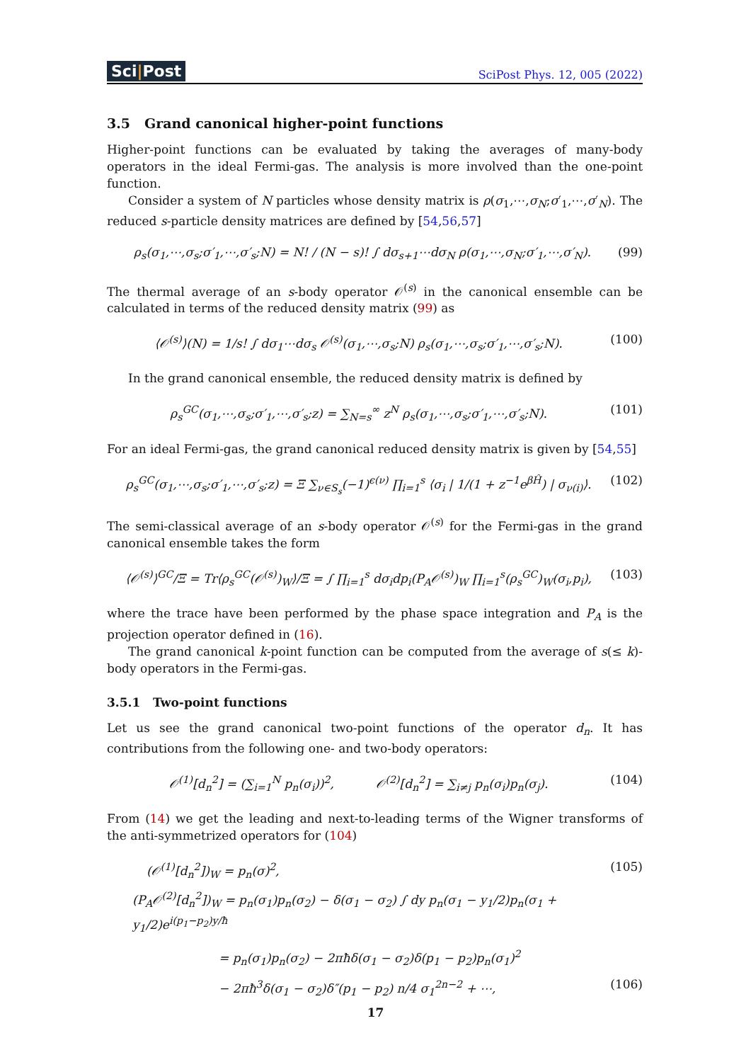Sci|Post
SciPost Phys. 12, 005 (2022)
3.5 Grand canonical higher-point functions
Higher-point functions can be evaluated by taking the averages of many-body operators in the ideal Fermi-gas. The analysis is more involved than the one-point function.
Consider a system of N particles whose density matrix is ρ(σ<sub>1</sub>,⋯,σ<sub>N</sub>;σ′<sub>1</sub>,⋯,σ′<sub>N</sub>). The reduced s-particle density matrices are defined by [54,56,57]
ρ<sub>s</sub>(σ<sub>1</sub>,⋯,σ<sub>s</sub>;σ′<sub>1</sub>,⋯,σ′<sub>s</sub>;N) = N! / (N − s)! ∫ dσ<sub>s+1</sub>⋯dσ<sub>N</sub> ρ(σ<sub>1</sub>,⋯,σ<sub>N</sub>;σ′<sub>1</sub>,⋯,σ′<sub>N</sub>).
(99)
The thermal average of an s-body operator 𝒪<sup>(s)</sup> in the canonical ensemble can be calculated in terms of the reduced density matrix (99) as
⟨𝒪<sup>(s)</sup>⟩(N) = 1/s! ∫ dσ<sub>1</sub>⋯dσ<sub>s</sub> 𝒪<sup>(s)</sup>(σ<sub>1</sub>,⋯,σ<sub>s</sub>;N) ρ<sub>s</sub>(σ<sub>1</sub>,⋯,σ<sub>s</sub>;σ′<sub>1</sub>,⋯,σ′<sub>s</sub>;N).
(100)
In the grand canonical ensemble, the reduced density matrix is defined by
ρ<sub>s</sub><sup>GC</sup>(σ<sub>1</sub>,⋯,σ<sub>s</sub>;σ′<sub>1</sub>,⋯,σ′<sub>s</sub>;z) = ∑<sub>N=s</sub><sup>∞</sup> z<sup>N</sup> ρ<sub>s</sub>(σ<sub>1</sub>,⋯,σ<sub>s</sub>;σ′<sub>1</sub>,⋯,σ′<sub>s</sub>;N).
(101)
For an ideal Fermi-gas, the grand canonical reduced density matrix is given by [54,55]
ρ<sub>s</sub><sup>GC</sup>(σ<sub>1</sub>,⋯,σ<sub>s</sub>;σ′<sub>1</sub>,⋯,σ′<sub>s</sub>;z) = Ξ ∑<sub>ν∈S<sub>s</sub></sub>(−1)<sup>ϵ(ν)</sup> ∏<sub>i=1</sub><sup>s</sup> ⟨σ<sub>i</sub> | 1/(1 + z<sup>−1</sup>e<sup>βĤ</sup>) | σ<sub>ν(i)</sub>⟩.
(102)
The semi-classical average of an s-body operator 𝒪<sup>(s)</sup> for the Fermi-gas in the grand canonical ensemble takes the form
⟨𝒪<sup>(s)</sup>⟩<sup>GC</sup>/Ξ = Tr⟨ρ<sub>s</sub><sup>GC</sup>(𝒪<sup>(s)</sup>)<sub>W</sub>⟩/Ξ = ∫ ∏<sub>i=1</sub><sup>s</sup> dσ<sub>i</sub>dp<sub>i</sub>(P<sub>A</sub>𝒪<sup>(s)</sup>)<sub>W</sub> ∏<sub>i=1</sub><sup>s</sup>(ρ<sub>s</sub><sup>GC</sup>)<sub>W</sub>(σ<sub>i</sub>,p<sub>i</sub>),
(103)
where the trace have been performed by the phase space integration and P<sub>A</sub> is the projection operator defined in (16).
The grand canonical k-point function can be computed from the average of s(≤ k)-body operators in the Fermi-gas.
3.5.1 Two-point functions
Let us see the grand canonical two-point functions of the operator d<sub>n</sub>. It has contributions from the following one- and two-body operators:
𝒪<sup>(1)</sup>[d<sub>n</sub><sup>2</sup>] = (∑<sub>i=1</sub><sup>N</sup> p<sub>n</sub>(σ<sub>i</sub>))<sup>2</sup>, 𝒪<sup>(2)</sup>[d<sub>n</sub><sup>2</sup>] = ∑<sub>i≠j</sub> p<sub>n</sub>(σ<sub>i</sub>)p<sub>n</sub>(σ<sub>j</sub>).
(104)
From (14) we get the leading and next-to-leading terms of the Wigner transforms of the anti-symmetrized operators for (104)
(𝒪<sup>(1)</sup>[d<sub>n</sub><sup>2</sup>])<sub>W</sub> = p<sub>n</sub>(σ)<sup>2</sup>, (105)
(P<sub>A</sub>𝒪<sup>(2)</sup>[d<sub>n</sub><sup>2</sup>])<sub>W</sub> = p<sub>n</sub>(σ<sub>1</sub>)p<sub>n</sub>(σ<sub>2</sub>) − δ(σ<sub>1</sub> − σ<sub>2</sub>) ∫ dy p<sub>n</sub>(σ<sub>1</sub> − y<sub>1</sub>/2)p<sub>n</sub>(σ<sub>1</sub> + y<sub>1</sub>/2)e<sup>i(p<sub>1</sub>−p<sub>2</sub>)y/ħ</sup>
= p<sub>n</sub>(σ<sub>1</sub>)p<sub>n</sub>(σ<sub>2</sub>) − 2πħδ(σ<sub>1</sub> − σ<sub>2</sub>)δ(p<sub>1</sub> − p<sub>2</sub>)p<sub>n</sub>(σ<sub>1</sub>)<sup>2</sup>
− 2πħ<sup>3</sup>δ(σ<sub>1</sub> − σ<sub>2</sub>)δ″(p<sub>1</sub> − p<sub>2</sub>) n/4 σ<sub>1</sub><sup>2n−2</sup> + ⋯, (106)
17